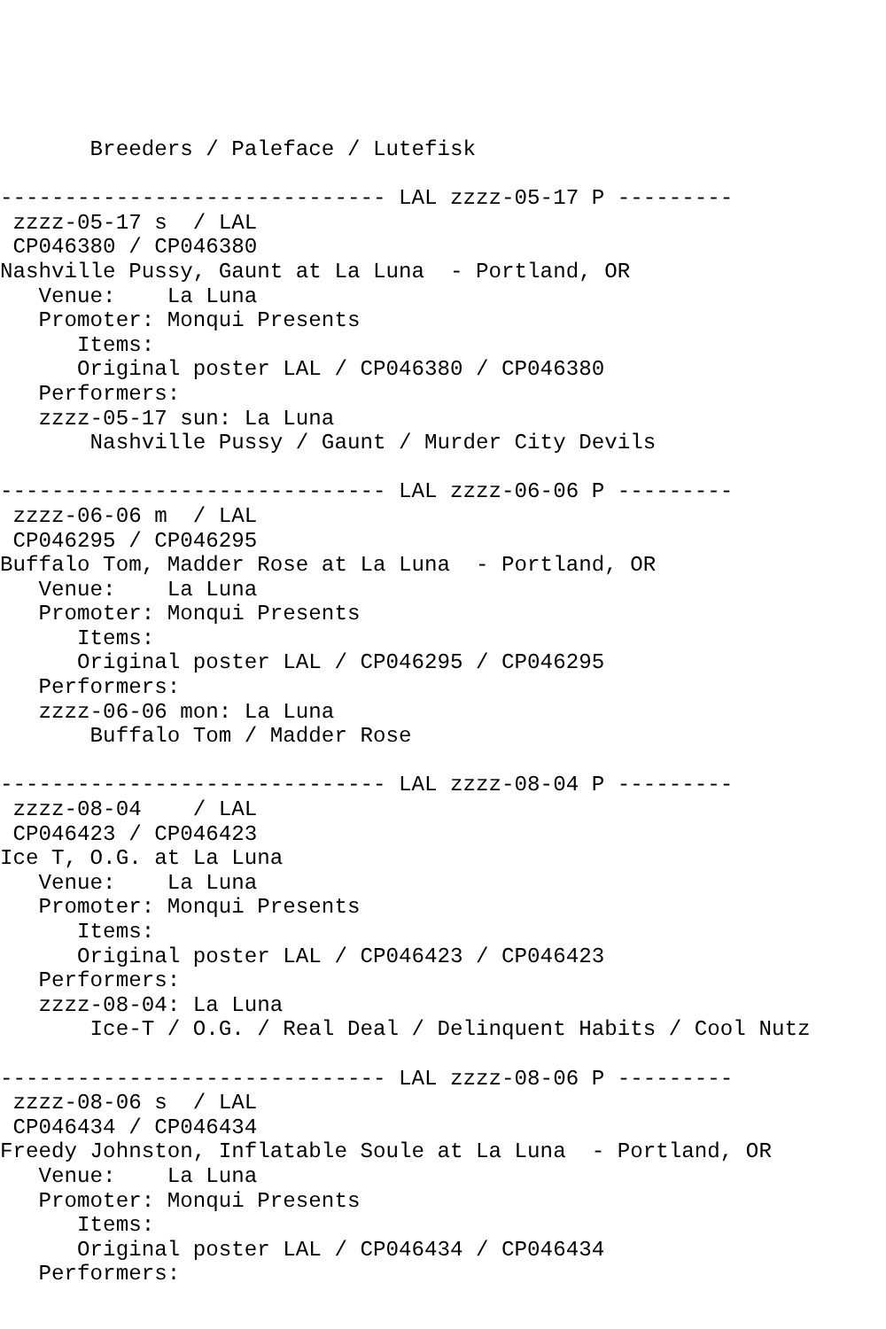Breeders / Paleface / Lutefisk

------------------------------ LAL zzzz-05-17 P ---------
 zzzz-05-17 s  / LAL
 CP046380 / CP046380
Nashville Pussy, Gaunt at La Luna  - Portland, OR
   Venue:    La Luna
   Promoter: Monqui Presents
      Items:
      Original poster LAL / CP046380 / CP046380
   Performers:
   zzzz-05-17 sun: La Luna
       Nashville Pussy / Gaunt / Murder City Devils

------------------------------ LAL zzzz-06-06 P ---------
 zzzz-06-06 m  / LAL
 CP046295 / CP046295
Buffalo Tom, Madder Rose at La Luna  - Portland, OR
   Venue:    La Luna
   Promoter: Monqui Presents
      Items:
      Original poster LAL / CP046295 / CP046295
   Performers:
   zzzz-06-06 mon: La Luna
       Buffalo Tom / Madder Rose

------------------------------ LAL zzzz-08-04 P ---------
 zzzz-08-04    / LAL
 CP046423 / CP046423
Ice T, O.G. at La Luna
   Venue:    La Luna
   Promoter: Monqui Presents
      Items:
      Original poster LAL / CP046423 / CP046423
   Performers:
   zzzz-08-04: La Luna
       Ice-T / O.G. / Real Deal / Delinquent Habits / Cool Nutz

------------------------------ LAL zzzz-08-06 P ---------
 zzzz-08-06 s  / LAL
 CP046434 / CP046434
Freedy Johnston, Inflatable Soule at La Luna  - Portland, OR
   Venue:    La Luna
   Promoter: Monqui Presents
      Items:
      Original poster LAL / CP046434 / CP046434
   Performers: